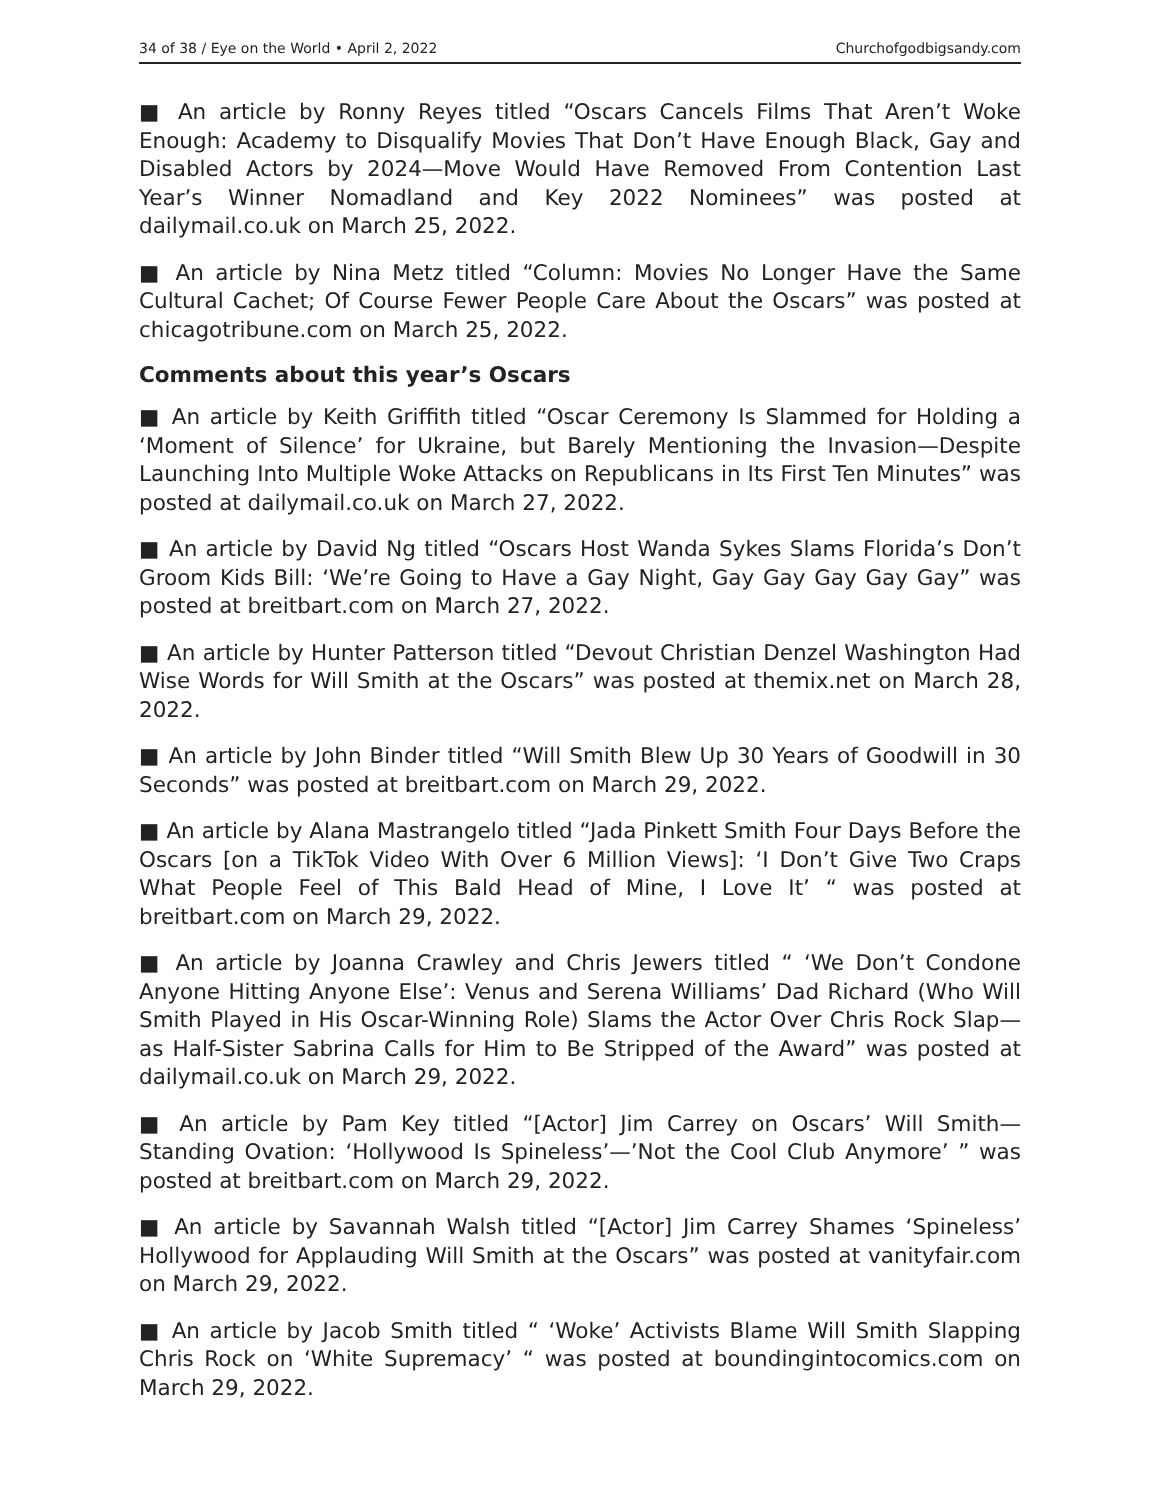34 of 38 / Eye on the World • April 2, 2022 Churchofgodbigsandy.com
■ An article by Ronny Reyes titled “Oscars Cancels Films That Aren’t Woke Enough: Academy to Disqualify Movies That Don’t Have Enough Black, Gay and Disabled Actors by 2024—Move Would Have Removed From Contention Last Year’s Winner Nomadland and Key 2022 Nominees” was posted at dailymail.co.uk on March 25, 2022.
■ An article by Nina Metz titled “Column: Movies No Longer Have the Same Cultural Cachet; Of Course Fewer People Care About the Oscars” was posted at chicagotribune.com on March 25, 2022.
Comments about this year’s Oscars
■ An article by Keith Griffith titled “Oscar Ceremony Is Slammed for Holding a ‘Moment of Silence’ for Ukraine, but Barely Mentioning the Invasion—Despite Launching Into Multiple Woke Attacks on Republicans in Its First Ten Minutes” was posted at dailymail.co.uk on March 27, 2022.
■ An article by David Ng titled “Oscars Host Wanda Sykes Slams Florida’s Don’t Groom Kids Bill: ‘We’re Going to Have a Gay Night, Gay Gay Gay Gay Gay” was posted at breitbart.com on March 27, 2022.
■ An article by Hunter Patterson titled “Devout Christian Denzel Washington Had Wise Words for Will Smith at the Oscars” was posted at themix.net on March 28, 2022.
■ An article by John Binder titled “Will Smith Blew Up 30 Years of Goodwill in 30 Seconds” was posted at breitbart.com on March 29, 2022.
■ An article by Alana Mastrangelo titled “Jada Pinkett Smith Four Days Before the Oscars [on a TikTok Video With Over 6 Million Views]: ‘I Don’t Give Two Craps What People Feel of This Bald Head of Mine, I Love It’ “ was posted at breitbart.com on March 29, 2022.
■ An article by Joanna Crawley and Chris Jewers titled “ ‘We Don’t Condone Anyone Hitting Anyone Else’: Venus and Serena Williams’ Dad Richard (Who Will Smith Played in His Oscar-Winning Role) Slams the Actor Over Chris Rock Slap—as Half-Sister Sabrina Calls for Him to Be Stripped of the Award” was posted at dailymail.co.uk on March 29, 2022.
■ An article by Pam Key titled “[Actor] Jim Carrey on Oscars’ Will Smith—Standing Ovation: ‘Hollywood Is Spineless’—’Not the Cool Club Anymore’ ” was posted at breitbart.com on March 29, 2022.
■ An article by Savannah Walsh titled “[Actor] Jim Carrey Shames ‘Spineless’ Hollywood for Applauding Will Smith at the Oscars” was posted at vanityfair.com on March 29, 2022.
■ An article by Jacob Smith titled “ ‘Woke’ Activists Blame Will Smith Slapping Chris Rock on ‘White Supremacy’ “ was posted at boundingintocomics.com on March 29, 2022.